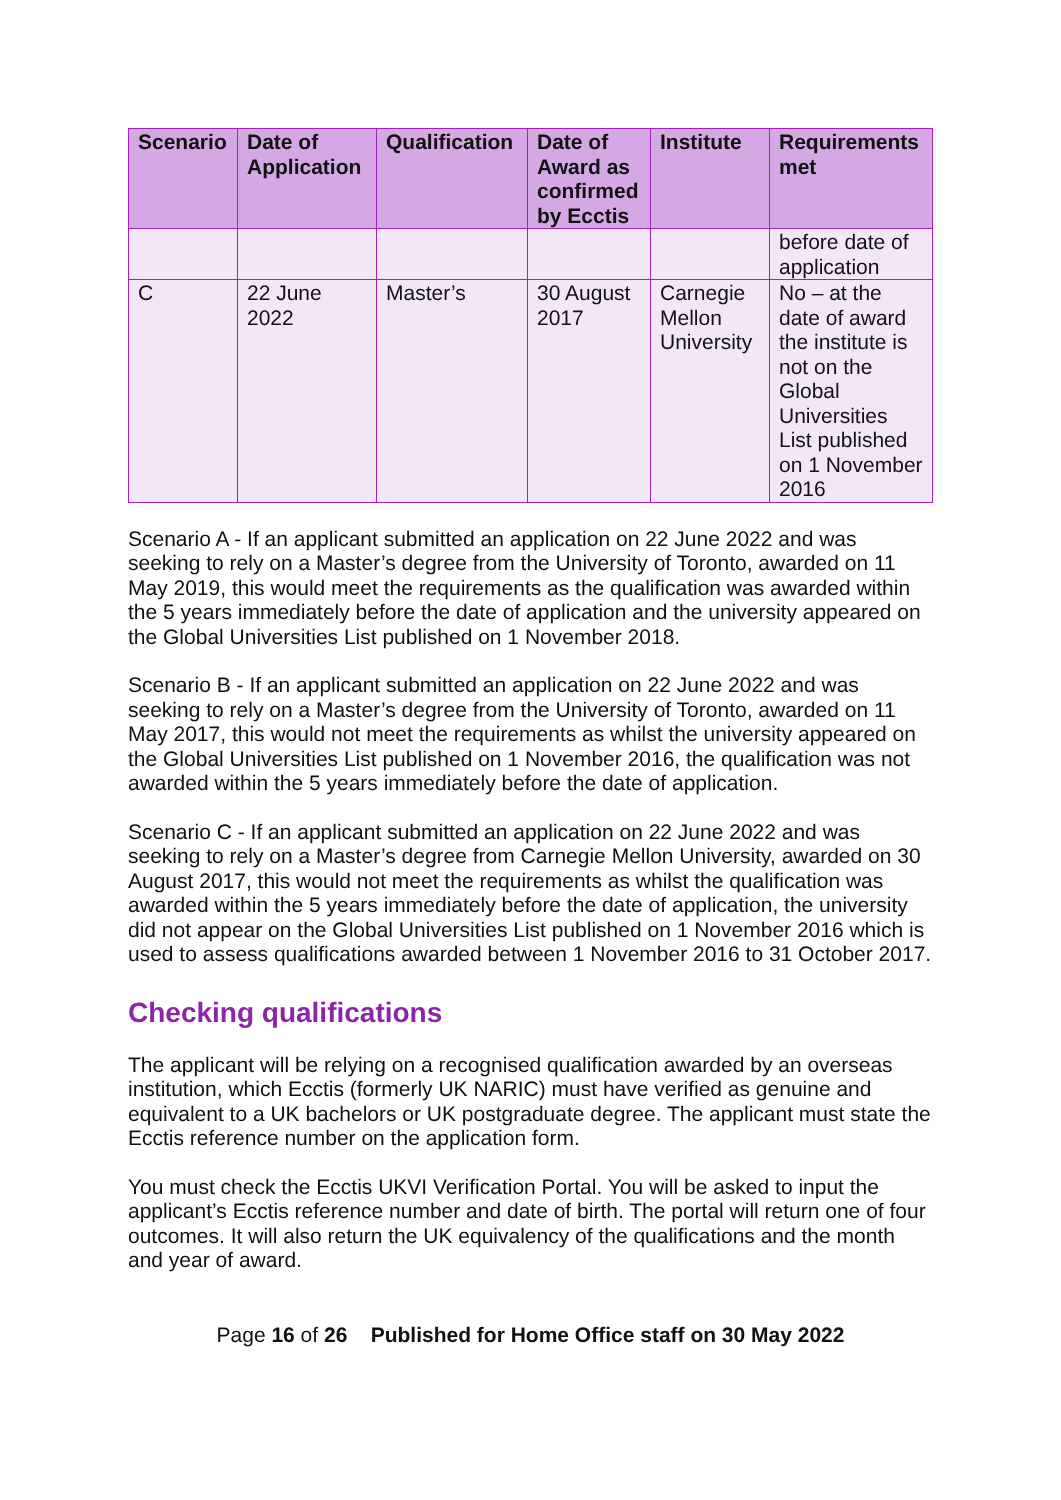| Scenario | Date of Application | Qualification | Date of Award as confirmed by Ecctis | Institute | Requirements met |
| --- | --- | --- | --- | --- | --- |
| | | | | | before date of application |
| C | 22 June 2022 | Master’s | 30 August 2017 | Carnegie Mellon University | No – at the date of award the institute is not on the Global Universities List published on 1 November 2016 |
Scenario A - If an applicant submitted an application on 22 June 2022 and was seeking to rely on a Master’s degree from the University of Toronto, awarded on 11 May 2019, this would meet the requirements as the qualification was awarded within the 5 years immediately before the date of application and the university appeared on the Global Universities List published on 1 November 2018.
Scenario B - If an applicant submitted an application on 22 June 2022 and was seeking to rely on a Master’s degree from the University of Toronto, awarded on 11 May 2017, this would not meet the requirements as whilst the university appeared on the Global Universities List published on 1 November 2016, the qualification was not awarded within the 5 years immediately before the date of application.
Scenario C - If an applicant submitted an application on 22 June 2022 and was seeking to rely on a Master’s degree from Carnegie Mellon University, awarded on 30 August 2017, this would not meet the requirements as whilst the qualification was awarded within the 5 years immediately before the date of application, the university did not appear on the Global Universities List published on 1 November 2016 which is used to assess qualifications awarded between 1 November 2016 to 31 October 2017.
Checking qualifications
The applicant will be relying on a recognised qualification awarded by an overseas institution, which Ecctis (formerly UK NARIC) must have verified as genuine and equivalent to a UK bachelors or UK postgraduate degree. The applicant must state the Ecctis reference number on the application form.
You must check the Ecctis UKVI Verification Portal. You will be asked to input the applicant’s Ecctis reference number and date of birth. The portal will return one of four outcomes. It will also return the UK equivalency of the qualifications and the month and year of award.
Page 16 of 26 Published for Home Office staff on 30 May 2022